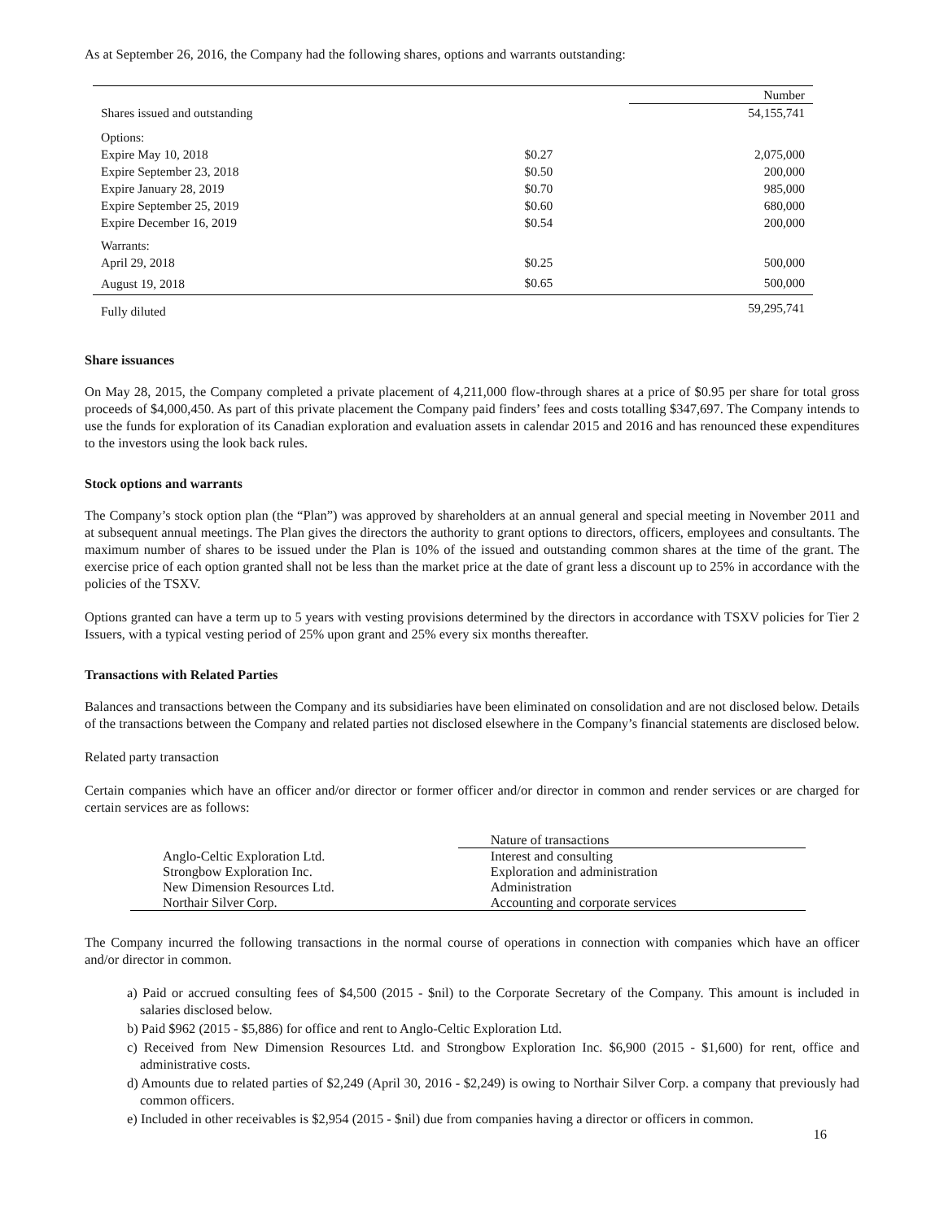As at September 26, 2016, the Company had the following shares, options and warrants outstanding:
| | | Number |
| Shares issued and outstanding | | 54,155,741 |
| Options: | | |
| Expire May 10, 2018 | $0.27 | 2,075,000 |
| Expire September 23, 2018 | $0.50 | 200,000 |
| Expire January 28, 2019 | $0.70 | 985,000 |
| Expire September 25, 2019 | $0.60 | 680,000 |
| Expire December 16, 2019 | $0.54 | 200,000 |
| Warrants: | | |
| April 29, 2018 | $0.25 | 500,000 |
| August 19, 2018 | $0.65 | 500,000 |
| Fully diluted | | 59,295,741 |
Share issuances
On May 28, 2015, the Company completed a private placement of 4,211,000 flow-through shares at a price of $0.95 per share for total gross proceeds of $4,000,450. As part of this private placement the Company paid finders’ fees and costs totalling $347,697. The Company intends to use the funds for exploration of its Canadian exploration and evaluation assets in calendar 2015 and 2016 and has renounced these expenditures to the investors using the look back rules.
Stock options and warrants
The Company’s stock option plan (the “Plan”) was approved by shareholders at an annual general and special meeting in November 2011 and at subsequent annual meetings. The Plan gives the directors the authority to grant options to directors, officers, employees and consultants. The maximum number of shares to be issued under the Plan is 10% of the issued and outstanding common shares at the time of the grant. The exercise price of each option granted shall not be less than the market price at the date of grant less a discount up to 25% in accordance with the policies of the TSXV.
Options granted can have a term up to 5 years with vesting provisions determined by the directors in accordance with TSXV policies for Tier 2 Issuers, with a typical vesting period of 25% upon grant and 25% every six months thereafter.
Transactions with Related Parties
Balances and transactions between the Company and its subsidiaries have been eliminated on consolidation and are not disclosed below. Details of the transactions between the Company and related parties not disclosed elsewhere in the Company’s financial statements are disclosed below.
Related party transaction
Certain companies which have an officer and/or director or former officer and/or director in common and render services or are charged for certain services are as follows:
| | Nature of transactions |
| Anglo-Celtic Exploration Ltd. | Interest and consulting |
| Strongbow Exploration Inc. | Exploration and administration |
| New Dimension Resources Ltd. | Administration |
| Northair Silver Corp. | Accounting and corporate services |
The Company incurred the following transactions in the normal course of operations in connection with companies which have an officer and/or director in common.
a) Paid or accrued consulting fees of $4,500 (2015 - $nil) to the Corporate Secretary of the Company. This amount is included in salaries disclosed below.
b) Paid $962 (2015 - $5,886) for office and rent to Anglo-Celtic Exploration Ltd.
c) Received from New Dimension Resources Ltd. and Strongbow Exploration Inc. $6,900 (2015 - $1,600) for rent, office and administrative costs.
d) Amounts due to related parties of $2,249 (April 30, 2016 - $2,249) is owing to Northair Silver Corp. a company that previously had common officers.
e) Included in other receivables is $2,954 (2015 - $nil) due from companies having a director or officers in common.
16